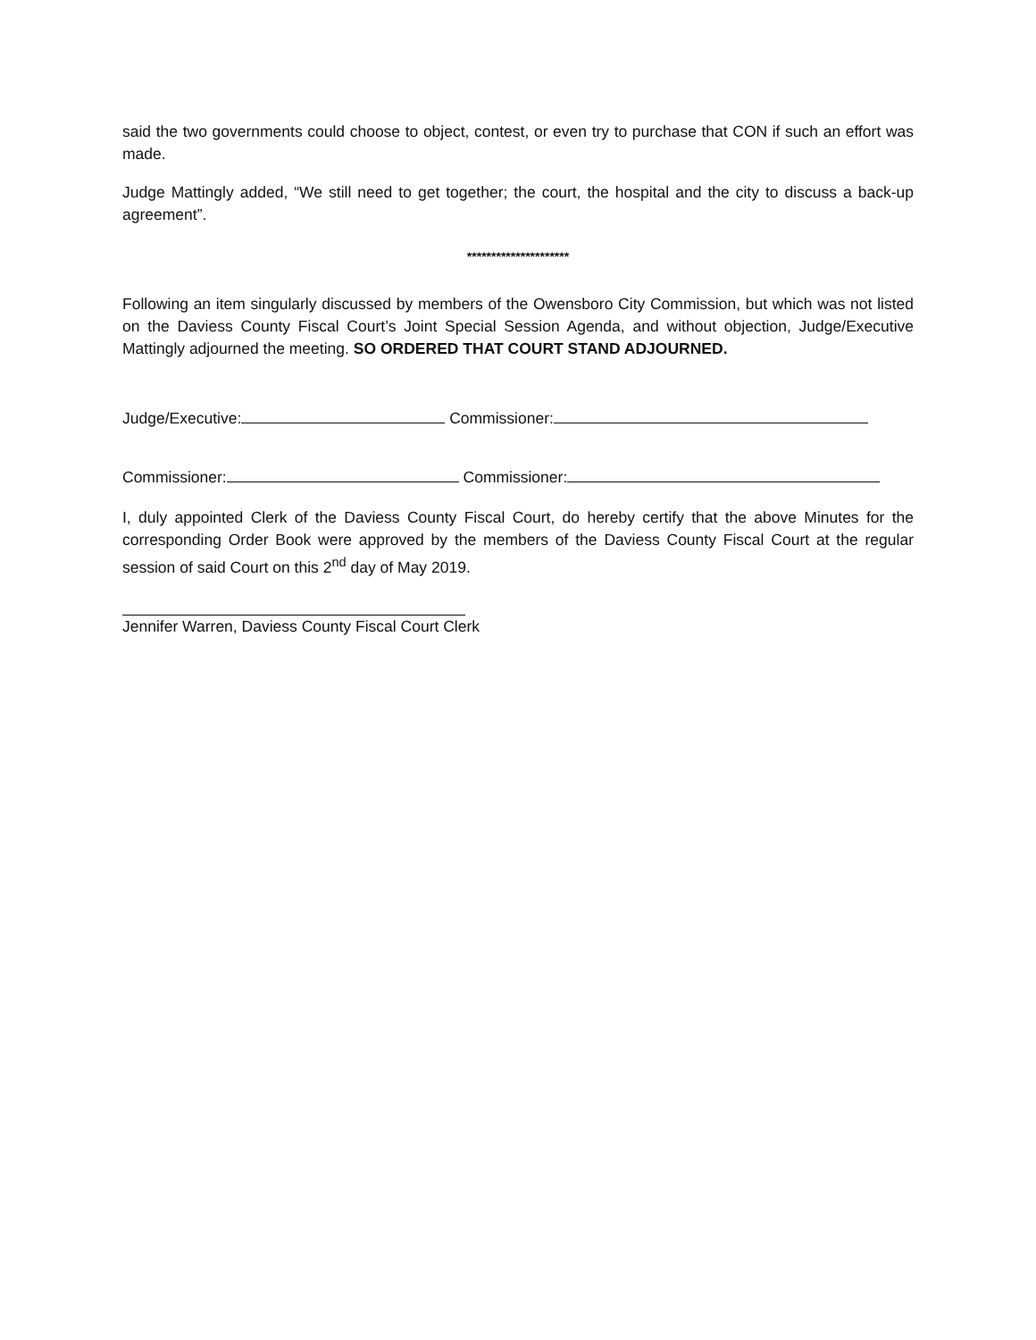said the two governments could choose to object, contest, or even try to purchase that CON if such an effort was made.
Judge Mattingly added, “We still need to get together; the court, the hospital and the city to discuss a back-up agreement”.
*********************
Following an item singularly discussed by members of the Owensboro City Commission, but which was not listed on the Daviess County Fiscal Court’s Joint Special Session Agenda, and without objection, Judge/Executive Mattingly adjourned the meeting. SO ORDERED THAT COURT STAND ADJOURNED.
Judge/Executive: Commissioner:
Commissioner: Commissioner:
I, duly appointed Clerk of the Daviess County Fiscal Court, do hereby certify that the above Minutes for the corresponding Order Book were approved by the members of the Daviess County Fiscal Court at the regular session of said Court on this 2<sup>nd</sup> day of May 2019.
Jennifer Warren, Daviess County Fiscal Court Clerk